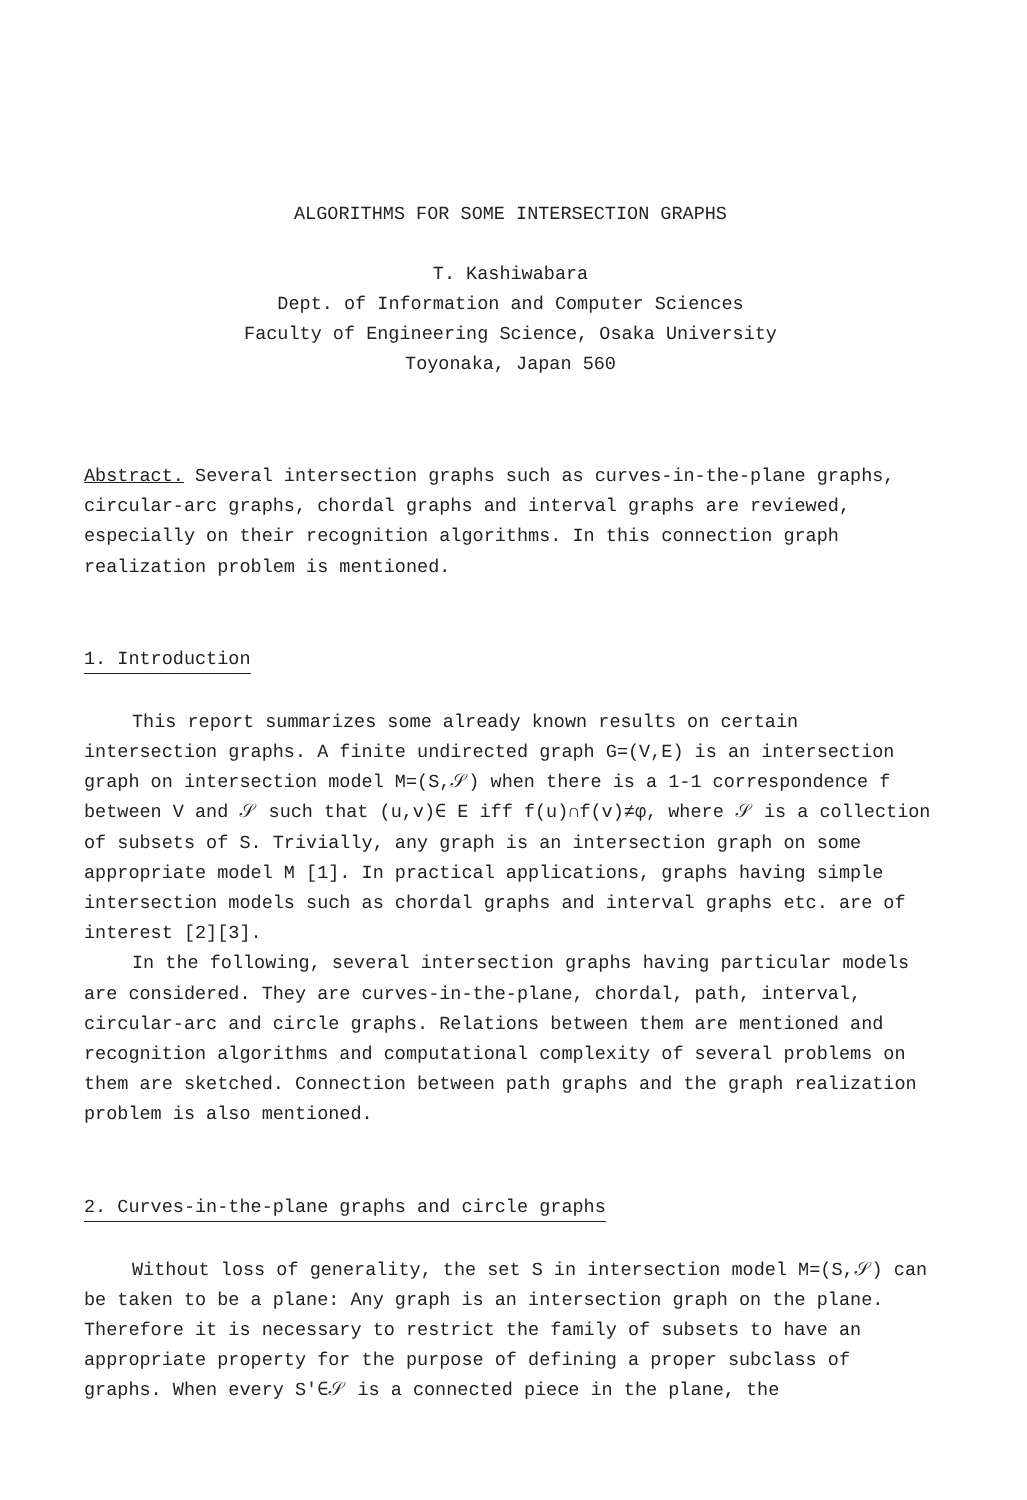ALGORITHMS FOR SOME INTERSECTION GRAPHS
T. Kashiwabara
Dept. of Information and Computer Sciences
Faculty of Engineering Science, Osaka University
Toyonaka, Japan 560
Abstract. Several intersection graphs such as curves-in-the-plane graphs, circular-arc graphs, chordal graphs and interval graphs are reviewed, especially on their recognition algorithms. In this connection graph realization problem is mentioned.
1. Introduction
This report summarizes some already known results on certain intersection graphs. A finite undirected graph G=(V,E) is an intersection graph on intersection model M=(S,𝒮) when there is a 1-1 correspondence f between V and 𝒮 such that (u,v)∈ E iff f(u)∩f(v)≠φ, where 𝒮 is a collection of subsets of S. Trivially, any graph is an intersection graph on some appropriate model M [1]. In practical applications, graphs having simple intersection models such as chordal graphs and interval graphs etc. are of interest [2][3].
In the following, several intersection graphs having particular models are considered. They are curves-in-the-plane, chordal, path, interval, circular-arc and circle graphs. Relations between them are mentioned and recognition algorithms and computational complexity of several problems on them are sketched. Connection between path graphs and the graph realization problem is also mentioned.
2. Curves-in-the-plane graphs and circle graphs
Without loss of generality, the set S in intersection model M=(S,𝒮) can be taken to be a plane: Any graph is an intersection graph on the plane. Therefore it is necessary to restrict the family of subsets to have an appropriate property for the purpose of defining a proper subclass of graphs. When every S'∈𝒮 is a connected piece in the plane, the